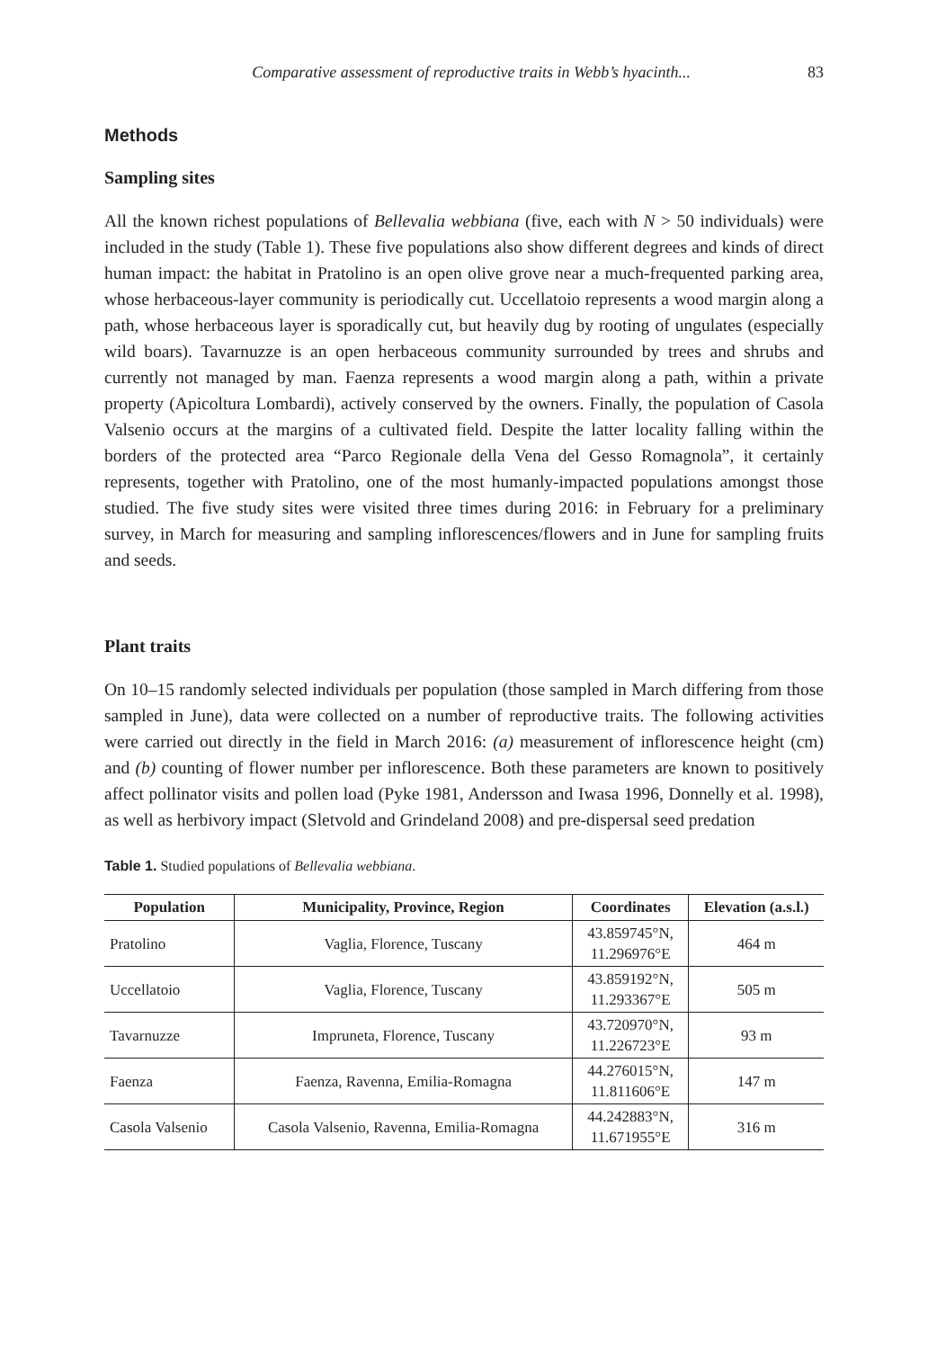Comparative assessment of reproductive traits in Webb’s hyacinth... 83
Methods
Sampling sites
All the known richest populations of Bellevalia webbiana (five, each with N > 50 individuals) were included in the study (Table 1). These five populations also show different degrees and kinds of direct human impact: the habitat in Pratolino is an open olive grove near a much-frequented parking area, whose herbaceous-layer community is periodically cut. Uccellatoio represents a wood margin along a path, whose herbaceous layer is sporadically cut, but heavily dug by rooting of ungulates (especially wild boars). Tavarnuzze is an open herbaceous community surrounded by trees and shrubs and currently not managed by man. Faenza represents a wood margin along a path, within a private property (Apicoltura Lombardi), actively conserved by the owners. Finally, the population of Casola Valsenio occurs at the margins of a cultivated field. Despite the latter locality falling within the borders of the protected area “Parco Regionale della Vena del Gesso Romagnola”, it certainly represents, together with Pratolino, one of the most humanly-impacted populations amongst those studied. The five study sites were visited three times during 2016: in February for a preliminary survey, in March for measuring and sampling inflorescences/flowers and in June for sampling fruits and seeds.
Plant traits
On 10–15 randomly selected individuals per population (those sampled in March differing from those sampled in June), data were collected on a number of reproductive traits. The following activities were carried out directly in the field in March 2016: (a) measurement of inflorescence height (cm) and (b) counting of flower number per inflorescence. Both these parameters are known to positively affect pollinator visits and pollen load (Pyke 1981, Andersson and Iwasa 1996, Donnelly et al. 1998), as well as herbivory impact (Sletvold and Grindeland 2008) and pre-dispersal seed predation
Table 1. Studied populations of Bellevalia webbiana.
| Population | Municipality, Province, Region | Coordinates | Elevation (a.s.l.) |
| --- | --- | --- | --- |
| Pratolino | Vaglia, Florence, Tuscany | 43.859745°N, 11.296976°E | 464 m |
| Uccellatoio | Vaglia, Florence, Tuscany | 43.859192°N, 11.293367°E | 505 m |
| Tavarnuzze | Impruneta, Florence, Tuscany | 43.720970°N, 11.226723°E | 93 m |
| Faenza | Faenza, Ravenna, Emilia-Romagna | 44.276015°N, 11.811606°E | 147 m |
| Casola Valsenio | Casola Valsenio, Ravenna, Emilia-Romagna | 44.242883°N, 11.671955°E | 316 m |